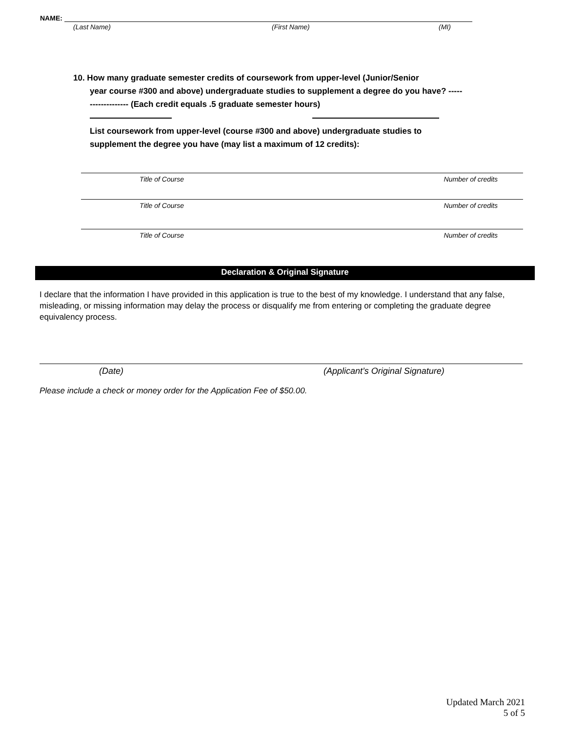NAME:
(Last Name) (First Name) (MI)
10. How many graduate semester credits of coursework from upper-level (Junior/Senior
year course #300 and above) undergraduate studies to supplement a degree do you have? ------------------- (Each credit equals .5 graduate semester hours)
List coursework from upper-level (course #300 and above) undergraduate studies to supplement the degree you have (may list a maximum of 12 credits):
Title of Course Number of credits
Title of Course Number of credits
Title of Course Number of credits
Declaration & Original Signature
I declare that the information I have provided in this application is true to the best of my knowledge. I understand that any false, misleading, or missing information may delay the process or disqualify me from entering or completing the graduate degree equivalency process.
(Date) (Applicant’s Original Signature)
Please include a check or money order for the Application Fee of $50.00.
Updated March 2021
5 of 5